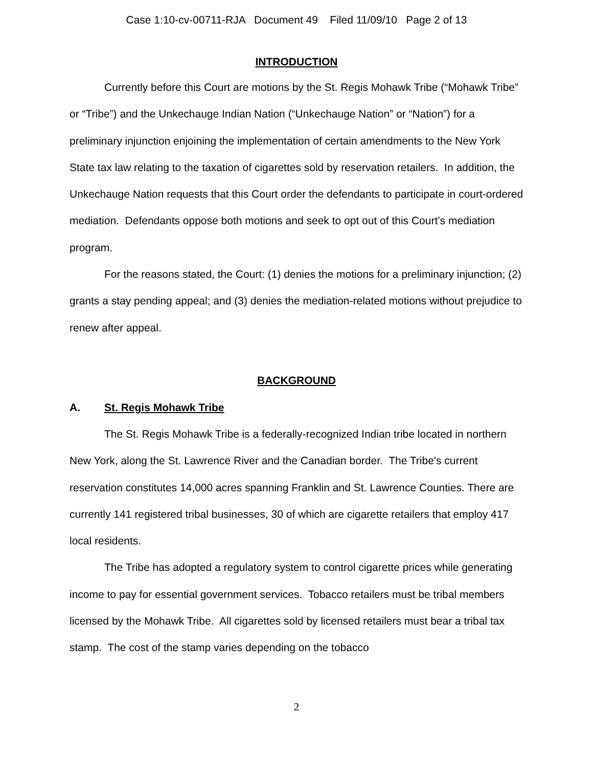Case 1:10-cv-00711-RJA Document 49 Filed 11/09/10 Page 2 of 13
INTRODUCTION
Currently before this Court are motions by the St. Regis Mohawk Tribe (“Mohawk Tribe” or “Tribe”) and the Unkechauge Indian Nation (“Unkechauge Nation” or “Nation”) for a preliminary injunction enjoining the implementation of certain amendments to the New York State tax law relating to the taxation of cigarettes sold by reservation retailers. In addition, the Unkechauge Nation requests that this Court order the defendants to participate in court-ordered mediation. Defendants oppose both motions and seek to opt out of this Court’s mediation program.
For the reasons stated, the Court: (1) denies the motions for a preliminary injunction; (2) grants a stay pending appeal; and (3) denies the mediation-related motions without prejudice to renew after appeal.
BACKGROUND
A. St. Regis Mohawk Tribe
The St. Regis Mohawk Tribe is a federally-recognized Indian tribe located in northern New York, along the St. Lawrence River and the Canadian border. The Tribe's current reservation constitutes 14,000 acres spanning Franklin and St. Lawrence Counties. There are currently 141 registered tribal businesses, 30 of which are cigarette retailers that employ 417 local residents.
The Tribe has adopted a regulatory system to control cigarette prices while generating income to pay for essential government services. Tobacco retailers must be tribal members licensed by the Mohawk Tribe. All cigarettes sold by licensed retailers must bear a tribal tax stamp. The cost of the stamp varies depending on the tobacco
2